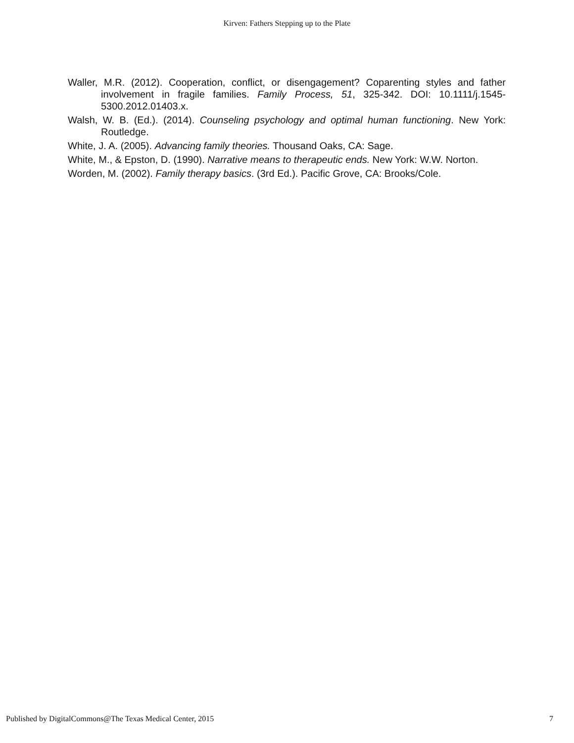Kirven: Fathers Stepping up to the Plate
Waller, M.R. (2012). Cooperation, conflict, or disengagement? Coparenting styles and father involvement in fragile families. Family Process, 51, 325-342. DOI: 10.1111/j.1545-5300.2012.01403.x.
Walsh, W. B. (Ed.). (2014). Counseling psychology and optimal human functioning. New York: Routledge.
White, J. A. (2005). Advancing family theories. Thousand Oaks, CA: Sage.
White, M., & Epston, D. (1990). Narrative means to therapeutic ends. New York: W.W. Norton.
Worden, M. (2002). Family therapy basics. (3rd Ed.). Pacific Grove, CA: Brooks/Cole.
Published by DigitalCommons@The Texas Medical Center, 2015 7